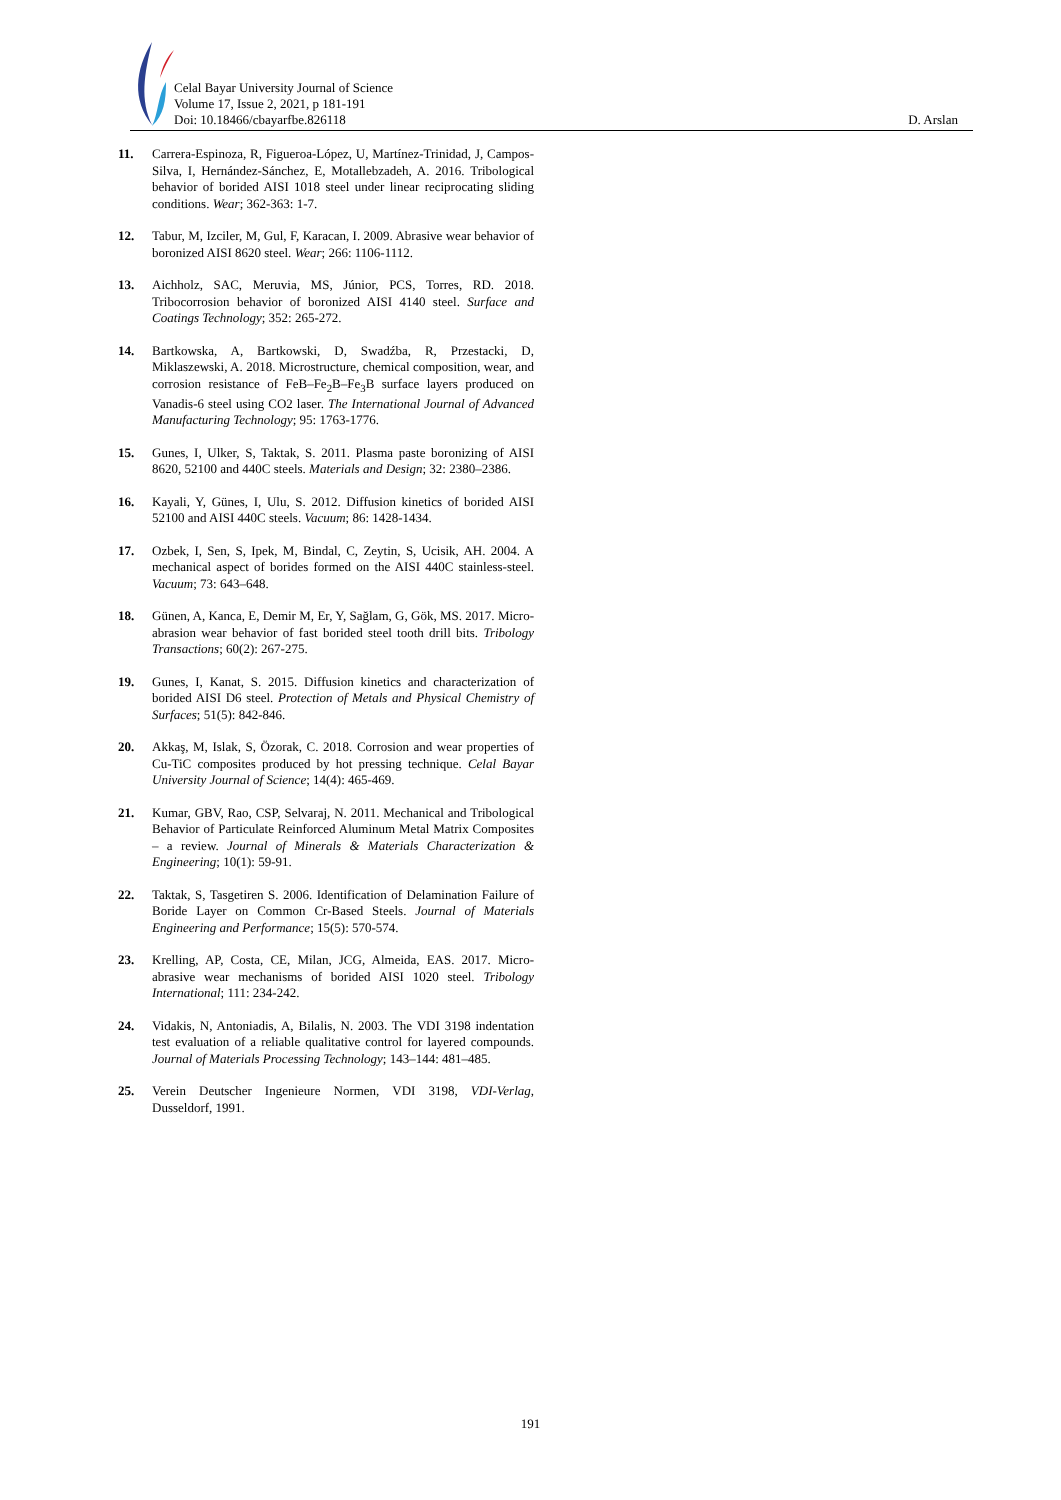Celal Bayar University Journal of Science
Volume 17, Issue 2, 2021, p 181-191
Doi: 10.18466/cbayarfbe.826118
D. Arslan
11. Carrera-Espinoza, R, Figueroa-López, U, Martínez-Trinidad, J, Campos-Silva, I, Hernández-Sánchez, E, Motallebzadeh, A. 2016. Tribological behavior of borided AISI 1018 steel under linear reciprocating sliding conditions. Wear; 362-363: 1-7.
12. Tabur, M, Izciler, M, Gul, F, Karacan, I. 2009. Abrasive wear behavior of boronized AISI 8620 steel. Wear; 266: 1106-1112.
13. Aichholz, SAC, Meruvia, MS, Júnior, PCS, Torres, RD. 2018. Tribocorrosion behavior of boronized AISI 4140 steel. Surface and Coatings Technology; 352: 265-272.
14. Bartkowska, A, Bartkowski, D, Swadźba, R, Przestacki, D, Miklaszewski, A. 2018. Microstructure, chemical composition, wear, and corrosion resistance of FeB–Fe<sub>2</sub>B–Fe<sub>3</sub>B surface layers produced on Vanadis-6 steel using CO2 laser. The International Journal of Advanced Manufacturing Technology; 95: 1763-1776.
15. Gunes, I, Ulker, S, Taktak, S. 2011. Plasma paste boronizing of AISI 8620, 52100 and 440C steels. Materials and Design; 32: 2380–2386.
16. Kayali, Y, Günes, I, Ulu, S. 2012. Diffusion kinetics of borided AISI 52100 and AISI 440C steels. Vacuum; 86: 1428-1434.
17. Ozbek, I, Sen, S, Ipek, M, Bindal, C, Zeytin, S, Ucisik, AH. 2004. A mechanical aspect of borides formed on the AISI 440C stainless-steel. Vacuum; 73: 643–648.
18. Günen, A, Kanca, E, Demir M, Er, Y, Sağlam, G, Gök, MS. 2017. Micro-abrasion wear behavior of fast borided steel tooth drill bits. Tribology Transactions; 60(2): 267-275.
19. Gunes, I, Kanat, S. 2015. Diffusion kinetics and characterization of borided AISI D6 steel. Protection of Metals and Physical Chemistry of Surfaces; 51(5): 842-846.
20. Akkaş, M, Islak, S, Özorak, C. 2018. Corrosion and wear properties of Cu-TiC composites produced by hot pressing technique. Celal Bayar University Journal of Science; 14(4): 465-469.
21. Kumar, GBV, Rao, CSP, Selvaraj, N. 2011. Mechanical and Tribological Behavior of Particulate Reinforced Aluminum Metal Matrix Composites – a review. Journal of Minerals & Materials Characterization & Engineering; 10(1): 59-91.
22. Taktak, S, Tasgetiren S. 2006. Identification of Delamination Failure of Boride Layer on Common Cr-Based Steels. Journal of Materials Engineering and Performance; 15(5): 570-574.
23. Krelling, AP, Costa, CE, Milan, JCG, Almeida, EAS. 2017. Micro-abrasive wear mechanisms of borided AISI 1020 steel. Tribology International; 111: 234-242.
24. Vidakis, N, Antoniadis, A, Bilalis, N. 2003. The VDI 3198 indentation test evaluation of a reliable qualitative control for layered compounds. Journal of Materials Processing Technology; 143–144: 481–485.
25. Verein Deutscher Ingenieure Normen, VDI 3198, VDI-Verlag, Dusseldorf, 1991.
191